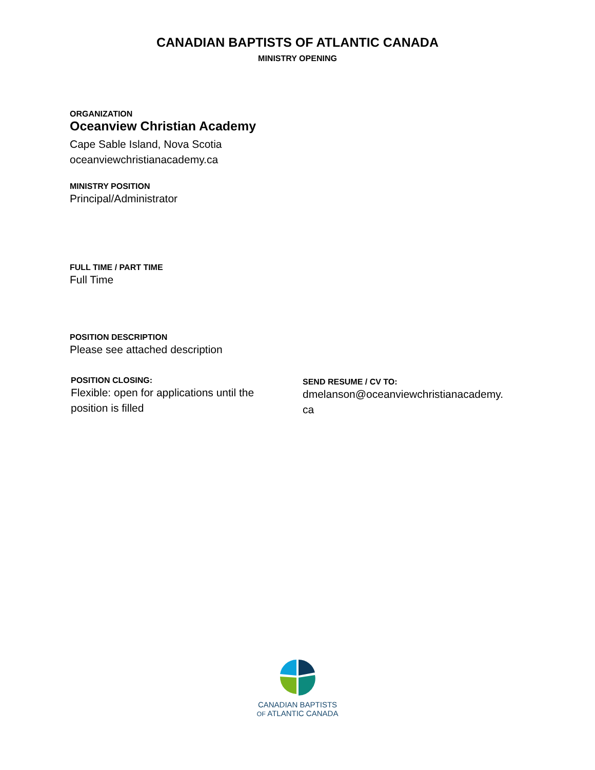CANADIAN BAPTISTS OF ATLANTIC CANADA
MINISTRY OPENING
ORGANIZATION
Oceanview Christian Academy
Cape Sable Island, Nova Scotia
oceanviewchristianacademy.ca
MINISTRY POSITION
Principal/Administrator
FULL TIME / PART TIME
Full Time
POSITION DESCRIPTION
Please see attached description
POSITION CLOSING:
Flexible: open for applications until the
position is filled
SEND RESUME / CV TO:
dmelanson@oceanviewchristianacademy.
ca
CANADIAN BAPTISTS
OF ATLANTIC CANADA